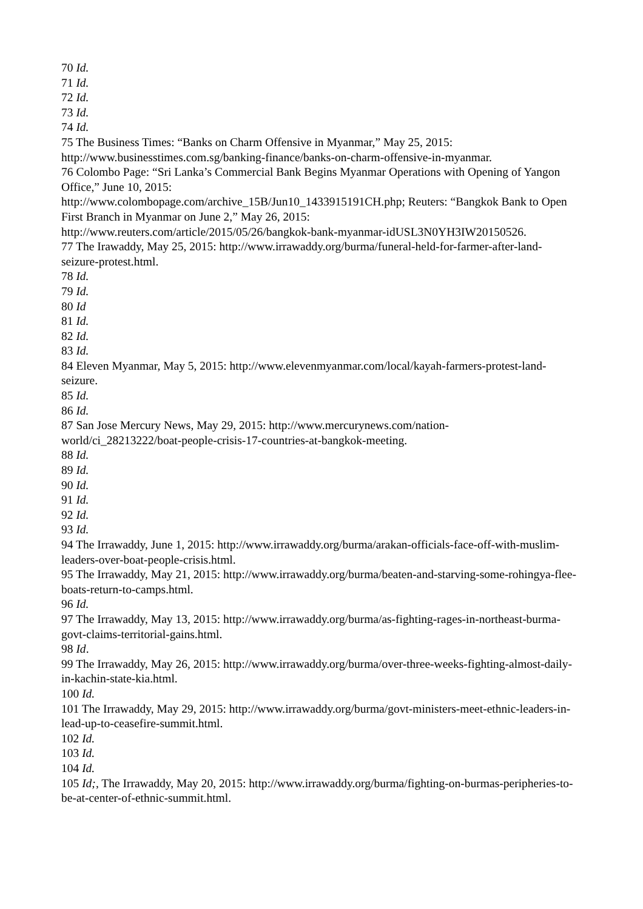70 Id.
71 Id.
72 Id.
73 Id.
74 Id.
75 The Business Times: “Banks on Charm Offensive in Myanmar,” May 25, 2015: http://www.businesstimes.com.sg/banking-finance/banks-on-charm-offensive-in-myanmar.
76 Colombo Page: “Sri Lanka’s Commercial Bank Begins Myanmar Operations with Opening of Yangon Office,” June 10, 2015:
http://www.colombopage.com/archive_15B/Jun10_1433915191CH.php; Reuters: “Bangkok Bank to Open First Branch in Myanmar on June 2,” May 26, 2015:
http://www.reuters.com/article/2015/05/26/bangkok-bank-myanmar-idUSL3N0YH3IW20150526.
77 The Irawaddy, May 25, 2015: http://www.irrawaddy.org/burma/funeral-held-for-farmer-after-land-seizure-protest.html.
78 Id.
79 Id.
80 Id
81 Id.
82 Id.
83 Id.
84 Eleven Myanmar, May 5, 2015: http://www.elevenmyanmar.com/local/kayah-farmers-protest-land-seizure.
85 Id.
86 Id.
87 San Jose Mercury News, May 29, 2015: http://www.mercurynews.com/nation-
world/ci_28213222/boat-people-crisis-17-countries-at-bangkok-meeting.
88 Id.
89 Id.
90 Id.
91 Id.
92 Id.
93 Id.
94 The Irrawaddy, June 1, 2015: http://www.irrawaddy.org/burma/arakan-officials-face-off-with-muslim-leaders-over-boat-people-crisis.html.
95 The Irrawaddy, May 21, 2015: http://www.irrawaddy.org/burma/beaten-and-starving-some-rohingya-flee-boats-return-to-camps.html.
96 Id.
97 The Irrawaddy, May 13, 2015: http://www.irrawaddy.org/burma/as-fighting-rages-in-northeast-burma-govt-claims-territorial-gains.html.
98 Id.
99 The Irrawaddy, May 26, 2015: http://www.irrawaddy.org/burma/over-three-weeks-fighting-almost-daily-in-kachin-state-kia.html.
100 Id.
101 The Irrawaddy, May 29, 2015: http://www.irrawaddy.org/burma/govt-ministers-meet-ethnic-leaders-in-lead-up-to-ceasefire-summit.html.
102 Id.
103 Id.
104 Id.
105 Id;, The Irrawaddy, May 20, 2015: http://www.irrawaddy.org/burma/fighting-on-burmas-peripheries-to-be-at-center-of-ethnic-summit.html.